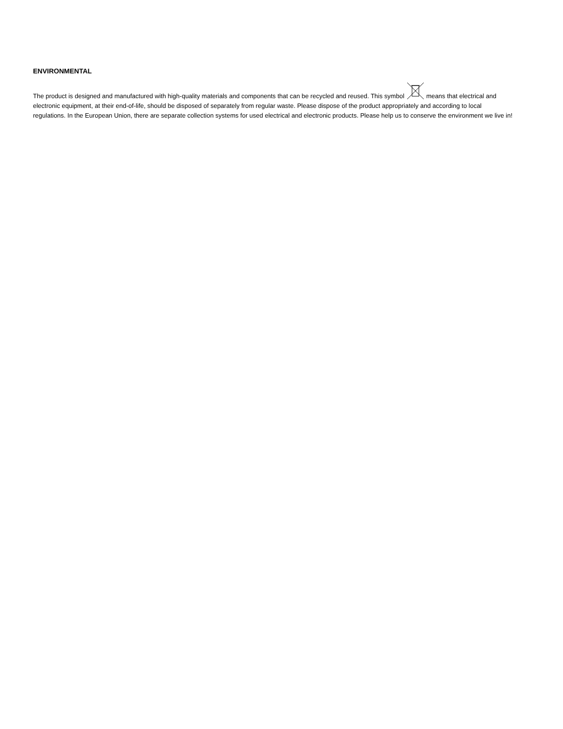ENVIRONMENTAL
The product is designed and manufactured with high-quality materials and components that can be recycled and reused. This symbol means that electrical and electronic equipment, at their end-of-life, should be disposed of separately from regular waste. Please dispose of the product appropriately and according to local regulations. In the European Union, there are separate collection systems for used electrical and electronic products. Please help us to conserve the environment we live in!